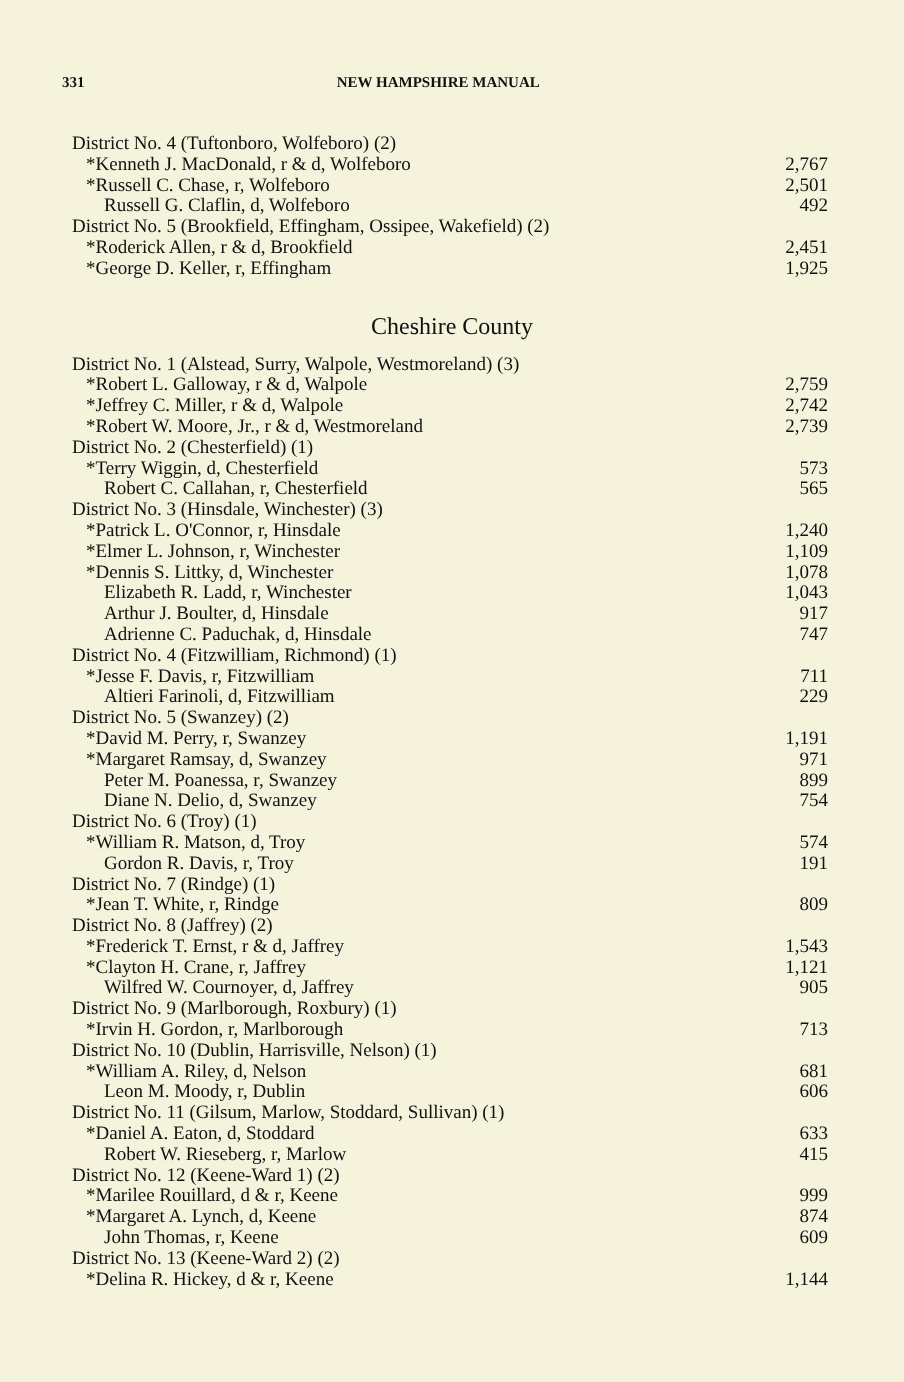331 NEW HAMPSHIRE MANUAL
| District No. 4 (Tuftonboro, Wolfeboro) (2) | |
| *Kenneth J. MacDonald, r & d, Wolfeboro | 2,767 |
| *Russell C. Chase, r, Wolfeboro | 2,501 |
| Russell G. Claflin, d, Wolfeboro | 492 |
| District No. 5 (Brookfield, Effingham, Ossipee, Wakefield) (2) | |
| *Roderick Allen, r & d, Brookfield | 2,451 |
| *George D. Keller, r, Effingham | 1,925 |
Cheshire County
| District No. 1 (Alstead, Surry, Walpole, Westmoreland) (3) | |
| *Robert L. Galloway, r & d, Walpole | 2,759 |
| *Jeffrey C. Miller, r & d, Walpole | 2,742 |
| *Robert W. Moore, Jr., r & d, Westmoreland | 2,739 |
| District No. 2 (Chesterfield) (1) | |
| *Terry Wiggin, d, Chesterfield | 573 |
| Robert C. Callahan, r, Chesterfield | 565 |
| District No. 3 (Hinsdale, Winchester) (3) | |
| *Patrick L. O'Connor, r, Hinsdale | 1,240 |
| *Elmer L. Johnson, r, Winchester | 1,109 |
| *Dennis S. Littky, d, Winchester | 1,078 |
| Elizabeth R. Ladd, r, Winchester | 1,043 |
| Arthur J. Boulter, d, Hinsdale | 917 |
| Adrienne C. Paduchak, d, Hinsdale | 747 |
| District No. 4 (Fitzwilliam, Richmond) (1) | |
| *Jesse F. Davis, r, Fitzwilliam | 711 |
| Altieri Farinoli, d, Fitzwilliam | 229 |
| District No. 5 (Swanzey) (2) | |
| *David M. Perry, r, Swanzey | 1,191 |
| *Margaret Ramsay, d, Swanzey | 971 |
| Peter M. Poanessa, r, Swanzey | 899 |
| Diane N. Delio, d, Swanzey | 754 |
| District No. 6 (Troy) (1) | |
| *William R. Matson, d, Troy | 574 |
| Gordon R. Davis, r, Troy | 191 |
| District No. 7 (Rindge) (1) | |
| *Jean T. White, r, Rindge | 809 |
| District No. 8 (Jaffrey) (2) | |
| *Frederick T. Ernst, r & d, Jaffrey | 1,543 |
| *Clayton H. Crane, r, Jaffrey | 1,121 |
| Wilfred W. Cournoyer, d, Jaffrey | 905 |
| District No. 9 (Marlborough, Roxbury) (1) | |
| *Irvin H. Gordon, r, Marlborough | 713 |
| District No. 10 (Dublin, Harrisville, Nelson) (1) | |
| *William A. Riley, d, Nelson | 681 |
| Leon M. Moody, r, Dublin | 606 |
| District No. 11 (Gilsum, Marlow, Stoddard, Sullivan) (1) | |
| *Daniel A. Eaton, d, Stoddard | 633 |
| Robert W. Rieseberg, r, Marlow | 415 |
| District No. 12 (Keene-Ward 1) (2) | |
| *Marilee Rouillard, d & r, Keene | 999 |
| *Margaret A. Lynch, d, Keene | 874 |
| John Thomas, r, Keene | 609 |
| District No. 13 (Keene-Ward 2) (2) | |
| *Delina R. Hickey, d & r, Keene | 1,144 |